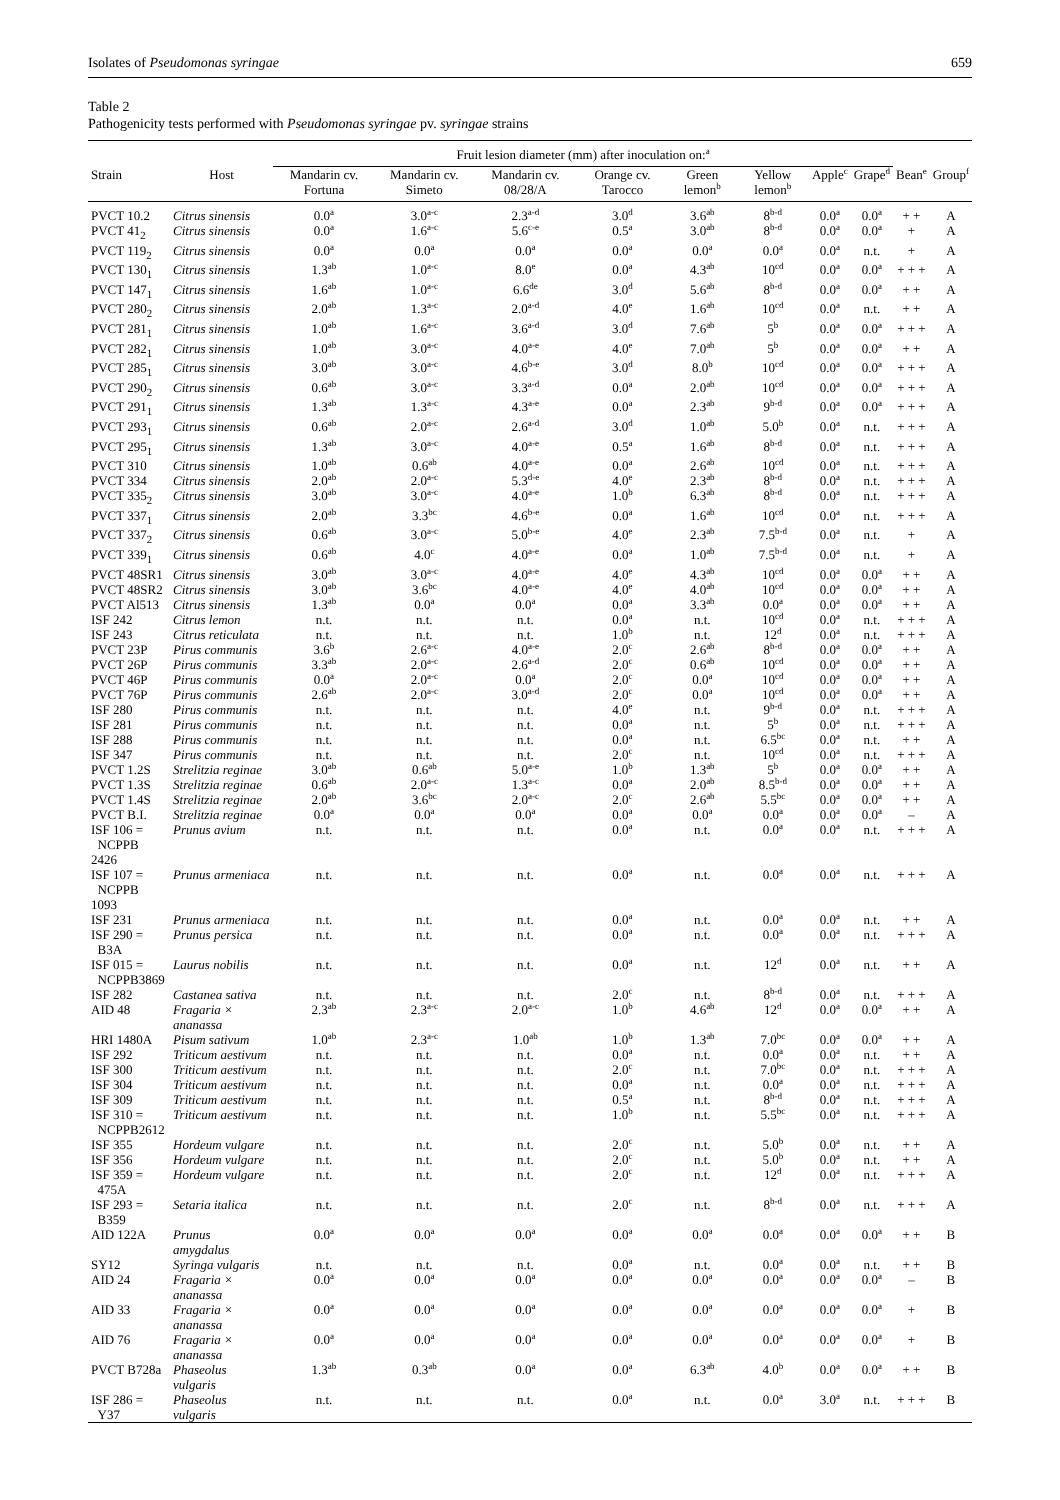Isolates of Pseudomonas syringae 659
Table 2
Pathogenicity tests performed with Pseudomonas syringae pv. syringae strains
| | | Fruit lesion diameter (mm) after inoculation on:<sup>a</sup> | | | | | | | | | |
| --- | --- | --- | --- | --- | --- | --- | --- | --- | --- | --- | --- |
| Strain | Host | Mandarin cv. Fortuna | Mandarin cv. Simeto | Mandarin cv. 08/28/A | Orange cv. Tarocco | Green lemon<sup>b</sup> | Yellow lemon<sup>b</sup> | Apple<sup>c</sup> | Grape<sup>d</sup> | Bean<sup>e</sup> | Group<sup>f</sup> |
| PVCT 10.2 | Citrus sinensis | 0.0<sup>a</sup> | 3.0<sup>a-c</sup> | 2.3<sup>a-d</sup> | 3.0<sup>d</sup> | 3.6<sup>ab</sup> | 8<sup>b-d</sup> | 0.0<sup>a</sup> | 0.0<sup>a</sup> | + + | A |
| PVCT 41<sub>2</sub> | Citrus sinensis | 0.0<sup>a</sup> | 1.6<sup>a-c</sup> | 5.6<sup>c-e</sup> | 0.5<sup>a</sup> | 3.0<sup>ab</sup> | 8<sup>b-d</sup> | 0.0<sup>a</sup> | 0.0<sup>a</sup> | + | A |
| PVCT 119<sub>2</sub> | Citrus sinensis | 0.0<sup>a</sup> | 0.0<sup>a</sup> | 0.0<sup>a</sup> | 0.0<sup>a</sup> | 0.0<sup>a</sup> | 0.0<sup>a</sup> | 0.0<sup>a</sup> | n.t. | + | A |
| PVCT 130<sub>1</sub> | Citrus sinensis | 1.3<sup>ab</sup> | 1.0<sup>a-c</sup> | 8.0<sup>e</sup> | 0.0<sup>a</sup> | 4.3<sup>ab</sup> | 10<sup>cd</sup> | 0.0<sup>a</sup> | 0.0<sup>a</sup> | + + + | A |
| PVCT 147<sub>1</sub> | Citrus sinensis | 1.6<sup>ab</sup> | 1.0<sup>a-c</sup> | 6.6<sup>de</sup> | 3.0<sup>d</sup> | 5.6<sup>ab</sup> | 8<sup>b-d</sup> | 0.0<sup>a</sup> | 0.0<sup>a</sup> | + + | A |
| PVCT 280<sub>2</sub> | Citrus sinensis | 2.0<sup>ab</sup> | 1.3<sup>a-c</sup> | 2.0<sup>a-d</sup> | 4.0<sup>e</sup> | 1.6<sup>ab</sup> | 10<sup>cd</sup> | 0.0<sup>a</sup> | n.t. | + + | A |
| PVCT 281<sub>1</sub> | Citrus sinensis | 1.0<sup>ab</sup> | 1.6<sup>a-c</sup> | 3.6<sup>a-d</sup> | 3.0<sup>d</sup> | 7.6<sup>ab</sup> | 5<sup>b</sup> | 0.0<sup>a</sup> | 0.0<sup>a</sup> | + + + | A |
| PVCT 282<sub>1</sub> | Citrus sinensis | 1.0<sup>ab</sup> | 3.0<sup>a-c</sup> | 4.0<sup>a-e</sup> | 4.0<sup>e</sup> | 7.0<sup>ab</sup> | 5<sup>b</sup> | 0.0<sup>a</sup> | 0.0<sup>a</sup> | + + | A |
| PVCT 285<sub>1</sub> | Citrus sinensis | 3.0<sup>ab</sup> | 3.0<sup>a-c</sup> | 4.6<sup>b-e</sup> | 3.0<sup>d</sup> | 8.0<sup>b</sup> | 10<sup>cd</sup> | 0.0<sup>a</sup> | 0.0<sup>a</sup> | + + + | A |
| PVCT 290<sub>2</sub> | Citrus sinensis | 0.6<sup>ab</sup> | 3.0<sup>a-c</sup> | 3.3<sup>a-d</sup> | 0.0<sup>a</sup> | 2.0<sup>ab</sup> | 10<sup>cd</sup> | 0.0<sup>a</sup> | 0.0<sup>a</sup> | + + + | A |
| PVCT 291<sub>1</sub> | Citrus sinensis | 1.3<sup>ab</sup> | 1.3<sup>a-c</sup> | 4.3<sup>a-e</sup> | 0.0<sup>a</sup> | 2.3<sup>ab</sup> | 9<sup>b-d</sup> | 0.0<sup>a</sup> | 0.0<sup>a</sup> | + + + | A |
| PVCT 293<sub>1</sub> | Citrus sinensis | 0.6<sup>ab</sup> | 2.0<sup>a-c</sup> | 2.6<sup>a-d</sup> | 3.0<sup>d</sup> | 1.0<sup>ab</sup> | 5.0<sup>b</sup> | 0.0<sup>a</sup> | n.t. | + + + | A |
| PVCT 295<sub>1</sub> | Citrus sinensis | 1.3<sup>ab</sup> | 3.0<sup>a-c</sup> | 4.0<sup>a-e</sup> | 0.5<sup>a</sup> | 1.6<sup>ab</sup> | 8<sup>b-d</sup> | 0.0<sup>a</sup> | n.t. | + + + | A |
| PVCT 310 | Citrus sinensis | 1.0<sup>ab</sup> | 0.6<sup>ab</sup> | 4.0<sup>a-e</sup> | 0.0<sup>a</sup> | 2.6<sup>ab</sup> | 10<sup>cd</sup> | 0.0<sup>a</sup> | n.t. | + + + | A |
| PVCT 334 | Citrus sinensis | 2.0<sup>ab</sup> | 2.0<sup>a-c</sup> | 5.3<sup>d-e</sup> | 4.0<sup>e</sup> | 2.3<sup>ab</sup> | 8<sup>b-d</sup> | 0.0<sup>a</sup> | n.t. | + + + | A |
| PVCT 335<sub>2</sub> | Citrus sinensis | 3.0<sup>ab</sup> | 3.0<sup>a-c</sup> | 4.0<sup>a-e</sup> | 1.0<sup>b</sup> | 6.3<sup>ab</sup> | 8<sup>b-d</sup> | 0.0<sup>a</sup> | n.t. | + + + | A |
| PVCT 337<sub>1</sub> | Citrus sinensis | 2.0<sup>ab</sup> | 3.3<sup>bc</sup> | 4.6<sup>b-e</sup> | 0.0<sup>a</sup> | 1.6<sup>ab</sup> | 10<sup>cd</sup> | 0.0<sup>a</sup> | n.t. | + + + | A |
| PVCT 337<sub>2</sub> | Citrus sinensis | 0.6<sup>ab</sup> | 3.0<sup>a-c</sup> | 5.0<sup>b-e</sup> | 4.0<sup>e</sup> | 2.3<sup>ab</sup> | 7.5<sup>b-d</sup> | 0.0<sup>a</sup> | n.t. | + | A |
| PVCT 339<sub>1</sub> | Citrus sinensis | 0.6<sup>ab</sup> | 4.0<sup>c</sup> | 4.0<sup>a-e</sup> | 0.0<sup>a</sup> | 1.0<sup>ab</sup> | 7.5<sup>b-d</sup> | 0.0<sup>a</sup> | n.t. | + | A |
| PVCT 48SR1 | Citrus sinensis | 3.0<sup>ab</sup> | 3.0<sup>a-c</sup> | 4.0<sup>a-e</sup> | 4.0<sup>e</sup> | 4.3<sup>ab</sup> | 10<sup>cd</sup> | 0.0<sup>a</sup> | 0.0<sup>a</sup> | + + | A |
| PVCT 48SR2 | Citrus sinensis | 3.0<sup>ab</sup> | 3.6<sup>bc</sup> | 4.0<sup>a-e</sup> | 4.0<sup>e</sup> | 4.0<sup>ab</sup> | 10<sup>cd</sup> | 0.0<sup>a</sup> | 0.0<sup>a</sup> | + + | A |
| PVCT Al513 | Citrus sinensis | 1.3<sup>ab</sup> | 0.0<sup>a</sup> | 0.0<sup>a</sup> | 0.0<sup>a</sup> | 3.3<sup>ab</sup> | 0.0<sup>a</sup> | 0.0<sup>a</sup> | 0.0<sup>a</sup> | + + | A |
| ISF 242 | Citrus lemon | n.t. | n.t. | n.t. | 0.0<sup>a</sup> | n.t. | 10<sup>cd</sup> | 0.0<sup>a</sup> | n.t. | + + + | A |
| ISF 243 | Citrus reticulata | n.t. | n.t. | n.t. | 1.0<sup>b</sup> | n.t. | 12<sup>d</sup> | 0.0<sup>a</sup> | n.t. | + + + | A |
| PVCT 23P | Pirus communis | 3.6<sup>b</sup> | 2.6<sup>a-c</sup> | 4.0<sup>a-e</sup> | 2.0<sup>c</sup> | 2.6<sup>ab</sup> | 8<sup>b-d</sup> | 0.0<sup>a</sup> | 0.0<sup>a</sup> | + + | A |
| PVCT 26P | Pirus communis | 3.3<sup>ab</sup> | 2.0<sup>a-c</sup> | 2.6<sup>a-d</sup> | 2.0<sup>c</sup> | 0.6<sup>ab</sup> | 10<sup>cd</sup> | 0.0<sup>a</sup> | 0.0<sup>a</sup> | + + | A |
| PVCT 46P | Pirus communis | 0.0<sup>a</sup> | 2.0<sup>a-c</sup> | 0.0<sup>a</sup> | 2.0<sup>c</sup> | 0.0<sup>a</sup> | 10<sup>cd</sup> | 0.0<sup>a</sup> | 0.0<sup>a</sup> | + + | A |
| PVCT 76P | Pirus communis | 2.6<sup>ab</sup> | 2.0<sup>a-c</sup> | 3.0<sup>a-d</sup> | 2.0<sup>c</sup> | 0.0<sup>a</sup> | 10<sup>cd</sup> | 0.0<sup>a</sup> | 0.0<sup>a</sup> | + + | A |
| ISF 280 | Pirus communis | n.t. | n.t. | n.t. | 4.0<sup>e</sup> | n.t. | 9<sup>b-d</sup> | 0.0<sup>a</sup> | n.t. | + + + | A |
| ISF 281 | Pirus communis | n.t. | n.t. | n.t. | 0.0<sup>a</sup> | n.t. | 5<sup>b</sup> | 0.0<sup>a</sup> | n.t. | + + + | A |
| ISF 288 | Pirus communis | n.t. | n.t. | n.t. | 0.0<sup>a</sup> | n.t. | 6.5<sup>bc</sup> | 0.0<sup>a</sup> | n.t. | + + | A |
| ISF 347 | Pirus communis | n.t. | n.t. | n.t. | 2.0<sup>c</sup> | n.t. | 10<sup>cd</sup> | 0.0<sup>a</sup> | n.t. | + + + | A |
| PVCT 1.2S | Strelitzia reginae | 3.0<sup>ab</sup> | 0.6<sup>ab</sup> | 5.0<sup>a-e</sup> | 1.0<sup>b</sup> | 1.3<sup>ab</sup> | 5<sup>b</sup> | 0.0<sup>a</sup> | 0.0<sup>a</sup> | + + | A |
| PVCT 1.3S | Strelitzia reginae | 0.6<sup>ab</sup> | 2.0<sup>a-c</sup> | 1.3<sup>a-c</sup> | 0.0<sup>a</sup> | 2.0<sup>ab</sup> | 8.5<sup>b-d</sup> | 0.0<sup>a</sup> | 0.0<sup>a</sup> | + + | A |
| PVCT 1.4S | Strelitzia reginae | 2.0<sup>ab</sup> | 3.6<sup>bc</sup> | 2.0<sup>a-c</sup> | 2.0<sup>c</sup> | 2.6<sup>ab</sup> | 5.5<sup>bc</sup> | 0.0<sup>a</sup> | 0.0<sup>a</sup> | + + | A |
| PVCT B.I. | Strelitzia reginae | 0.0<sup>a</sup> | 0.0<sup>a</sup> | 0.0<sup>a</sup> | 0.0<sup>a</sup> | 0.0<sup>a</sup> | 0.0<sup>a</sup> | 0.0<sup>a</sup> | 0.0<sup>a</sup> | – | A |
| ISF 106 = NCPPB 2426 | Prunus avium | n.t. | n.t. | n.t. | 0.0<sup>a</sup> | n.t. | 0.0<sup>a</sup> | 0.0<sup>a</sup> | n.t. | + + + | A |
| ISF 107 = NCPPB 1093 | Prunus armeniaca | n.t. | n.t. | n.t. | 0.0<sup>a</sup> | n.t. | 0.0<sup>a</sup> | 0.0<sup>a</sup> | n.t. | + + + | A |
| ISF 231 | Prunus armeniaca | n.t. | n.t. | n.t. | 0.0<sup>a</sup> | n.t. | 0.0<sup>a</sup> | 0.0<sup>a</sup> | n.t. | + + | A |
| ISF 290 = B3A | Prunus persica | n.t. | n.t. | n.t. | 0.0<sup>a</sup> | n.t. | 0.0<sup>a</sup> | 0.0<sup>a</sup> | n.t. | + + + | A |
| ISF 015 = NCPPB3869 | Laurus nobilis | n.t. | n.t. | n.t. | 0.0<sup>a</sup> | n.t. | 12<sup>d</sup> | 0.0<sup>a</sup> | n.t. | + + | A |
| ISF 282 | Castanea sativa | n.t. | n.t. | n.t. | 2.0<sup>c</sup> | n.t. | 8<sup>b-d</sup> | 0.0<sup>a</sup> | n.t. | + + + | A |
| AID 48 | Fragaria × ananassa | 2.3<sup>ab</sup> | 2.3<sup>a-c</sup> | 2.0<sup>a-c</sup> | 1.0<sup>b</sup> | 4.6<sup>ab</sup> | 12<sup>d</sup> | 0.0<sup>a</sup> | 0.0<sup>a</sup> | + + | A |
| HRI 1480A | Pisum sativum | 1.0<sup>ab</sup> | 2.3<sup>a-c</sup> | 1.0<sup>ab</sup> | 1.0<sup>b</sup> | 1.3<sup>ab</sup> | 7.0<sup>bc</sup> | 0.0<sup>a</sup> | 0.0<sup>a</sup> | + + | A |
| ISF 292 | Triticum aestivum | n.t. | n.t. | n.t. | 0.0<sup>a</sup> | n.t. | 0.0<sup>a</sup> | 0.0<sup>a</sup> | n.t. | + + | A |
| ISF 300 | Triticum aestivum | n.t. | n.t. | n.t. | 2.0<sup>c</sup> | n.t. | 7.0<sup>bc</sup> | 0.0<sup>a</sup> | n.t. | + + + | A |
| ISF 304 | Triticum aestivum | n.t. | n.t. | n.t. | 0.0<sup>a</sup> | n.t. | 0.0<sup>a</sup> | 0.0<sup>a</sup> | n.t. | + + + | A |
| ISF 309 | Triticum aestivum | n.t. | n.t. | n.t. | 0.5<sup>a</sup> | n.t. | 8<sup>b-d</sup> | 0.0<sup>a</sup> | n.t. | + + + | A |
| ISF 310 = NCPPB2612 | Triticum aestivum | n.t. | n.t. | n.t. | 1.0<sup>b</sup> | n.t. | 5.5<sup>bc</sup> | 0.0<sup>a</sup> | n.t. | + + + | A |
| ISF 355 | Hordeum vulgare | n.t. | n.t. | n.t. | 2.0<sup>c</sup> | n.t. | 5.0<sup>b</sup> | 0.0<sup>a</sup> | n.t. | + + | A |
| ISF 356 | Hordeum vulgare | n.t. | n.t. | n.t. | 2.0<sup>c</sup> | n.t. | 5.0<sup>b</sup> | 0.0<sup>a</sup> | n.t. | + + | A |
| ISF 359 = 475A | Hordeum vulgare | n.t. | n.t. | n.t. | 2.0<sup>c</sup> | n.t. | 12<sup>d</sup> | 0.0<sup>a</sup> | n.t. | + + + | A |
| ISF 293 = B359 | Setaria italica | n.t. | n.t. | n.t. | 2.0<sup>c</sup> | n.t. | 8<sup>b-d</sup> | 0.0<sup>a</sup> | n.t. | + + + | A |
| AID 122A | Prunus amygdalus | 0.0<sup>a</sup> | 0.0<sup>a</sup> | 0.0<sup>a</sup> | 0.0<sup>a</sup> | 0.0<sup>a</sup> | 0.0<sup>a</sup> | 0.0<sup>a</sup> | 0.0<sup>a</sup> | + + | B |
| SY12 | Syringa vulgaris | n.t. | n.t. | n.t. | 0.0<sup>a</sup> | n.t. | 0.0<sup>a</sup> | 0.0<sup>a</sup> | n.t. | + + | B |
| AID 24 | Fragaria × ananassa | 0.0<sup>a</sup> | 0.0<sup>a</sup> | 0.0<sup>a</sup> | 0.0<sup>a</sup> | 0.0<sup>a</sup> | 0.0<sup>a</sup> | 0.0<sup>a</sup> | 0.0<sup>a</sup> | – | B |
| AID 33 | Fragaria × ananassa | 0.0<sup>a</sup> | 0.0<sup>a</sup> | 0.0<sup>a</sup> | 0.0<sup>a</sup> | 0.0<sup>a</sup> | 0.0<sup>a</sup> | 0.0<sup>a</sup> | 0.0<sup>a</sup> | + | B |
| AID 76 | Fragaria × ananassa | 0.0<sup>a</sup> | 0.0<sup>a</sup> | 0.0<sup>a</sup> | 0.0<sup>a</sup> | 0.0<sup>a</sup> | 0.0<sup>a</sup> | 0.0<sup>a</sup> | 0.0<sup>a</sup> | + | B |
| PVCT B728a | Phaseolus vulgaris | 1.3<sup>ab</sup> | 0.3<sup>ab</sup> | 0.0<sup>a</sup> | 0.0<sup>a</sup> | 6.3<sup>ab</sup> | 4.0<sup>b</sup> | 0.0<sup>a</sup> | 0.0<sup>a</sup> | + + | B |
| ISF 286 = Y37 | Phaseolus vulgaris | n.t. | n.t. | n.t. | 0.0<sup>a</sup> | n.t. | 0.0<sup>a</sup> | 3.0<sup>a</sup> | n.t. | + + + | B |